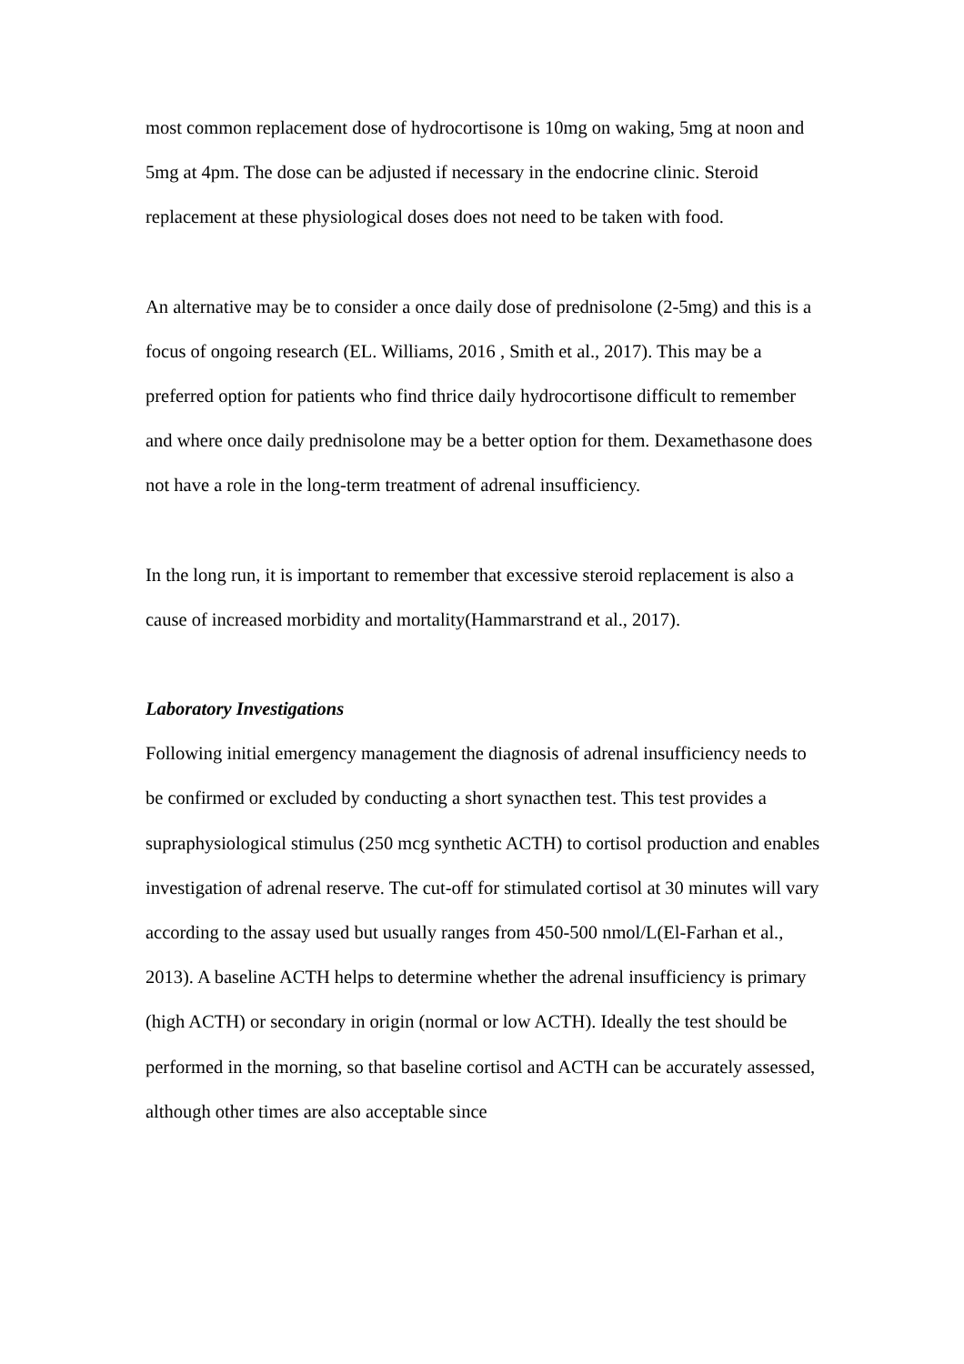most common replacement dose of hydrocortisone is 10mg on waking, 5mg at noon and 5mg at 4pm. The dose can be adjusted if necessary in the endocrine clinic. Steroid replacement at these physiological doses does not need to be taken with food.
An alternative may be to consider a once daily dose of prednisolone (2-5mg) and this is a focus of ongoing research (EL. Williams, 2016 , Smith et al., 2017). This may be a preferred option for patients who find thrice daily hydrocortisone difficult to remember and where once daily prednisolone may be a better option for them. Dexamethasone does not have a role in the long-term treatment of adrenal insufficiency.
In the long run, it is important to remember that excessive steroid replacement is also a cause of increased morbidity and mortality(Hammarstrand et al., 2017).
Laboratory Investigations
Following initial emergency management the diagnosis of adrenal insufficiency needs to be confirmed or excluded by conducting a short synacthen test. This test provides a supraphysiological stimulus (250 mcg synthetic ACTH) to cortisol production and enables investigation of adrenal reserve. The cut-off for stimulated cortisol at 30 minutes will vary according to the assay used but usually ranges from 450-500 nmol/L(El-Farhan et al., 2013). A baseline ACTH helps to determine whether the adrenal insufficiency is primary (high ACTH) or secondary in origin (normal or low ACTH). Ideally the test should be performed in the morning, so that baseline cortisol and ACTH can be accurately assessed, although other times are also acceptable since